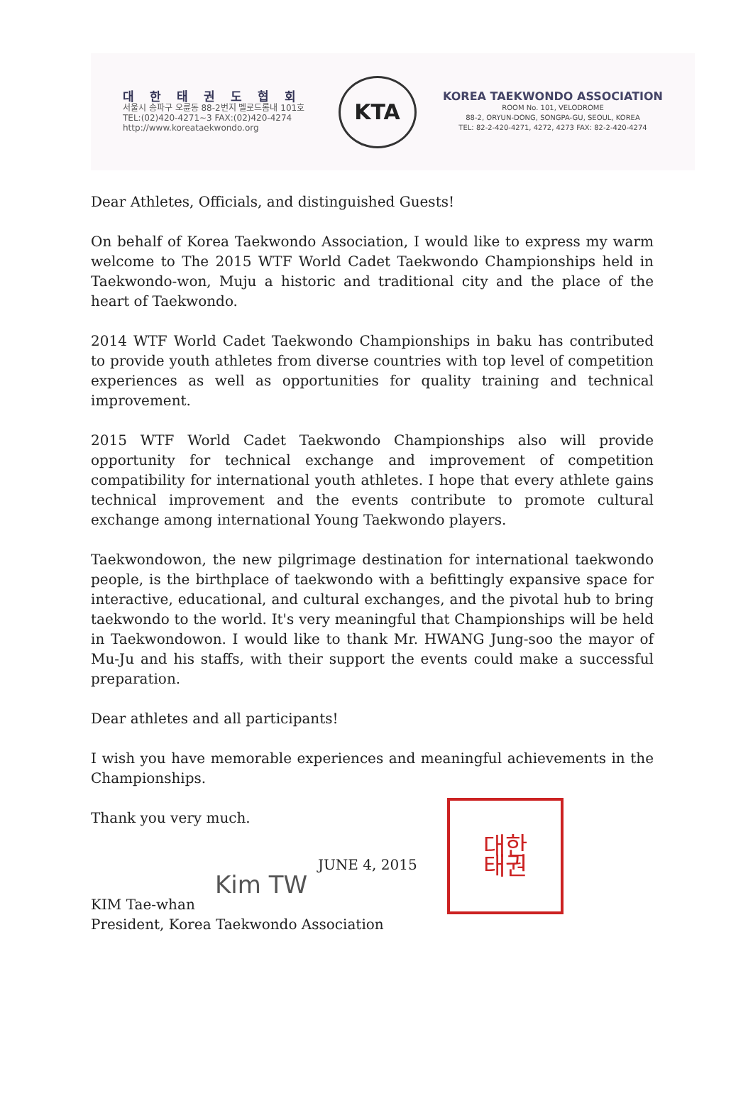대한태권도협회
서울시 송파구 오륜동 88-2번지 벨로드롬내 101호
TEL:(02)420-4271~3 FAX:(02)420-4274
http://www.koreataekwondo.org
KTA
KOREA TAEKWONDO ASSOCIATION
ROOM No. 101, VELODROME
88-2, ORYUN-DONG, SONGPA-GU, SEOUL, KOREA
TEL: 82-2-420-4271, 4272, 4273 FAX: 82-2-420-4274
Dear Athletes, Officials, and distinguished Guests!
On behalf of Korea Taekwondo Association, I would like to express my warm welcome to The 2015 WTF World Cadet Taekwondo Championships held in Taekwondo-won, Muju a historic and traditional city and the place of the heart of Taekwondo.
2014 WTF World Cadet Taekwondo Championships in baku has contributed to provide youth athletes from diverse countries with top level of competition experiences as well as opportunities for quality training and technical improvement.
2015 WTF World Cadet Taekwondo Championships also will provide opportunity for technical exchange and improvement of competition compatibility for international youth athletes. I hope that every athlete gains technical improvement and the events contribute to promote cultural exchange among international Young Taekwondo players.
Taekwondowon, the new pilgrimage destination for international taekwondo people, is the birthplace of taekwondo with a befittingly expansive space for interactive, educational, and cultural exchanges, and the pivotal hub to bring taekwondo to the world. It's very meaningful that Championships will be held in Taekwondowon. I would like to thank Mr. HWANG Jung-soo the mayor of Mu-Ju and his staffs, with their support the events could make a successful preparation.
Dear athletes and all participants!
I wish you have memorable experiences and meaningful achievements in the Championships.
Thank you very much.
대한
태권
JUNE 4, 2015
Kim TW
KIM Tae-whan
President, Korea Taekwondo Association